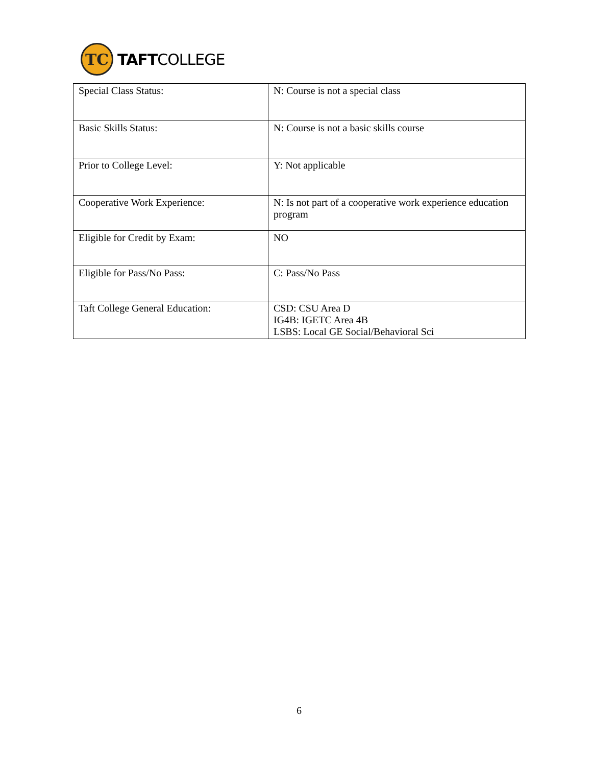TC
TAFTCOLLEGE
| Special Class Status: | N: Course is not a special class |
| Basic Skills Status: | N: Course is not a basic skills course |
| Prior to College Level: | Y: Not applicable |
| Cooperative Work Experience: | N: Is not part of a cooperative work experience education program |
| Eligible for Credit by Exam: | NO |
| Eligible for Pass/No Pass: | C: Pass/No Pass |
| Taft College General Education: | CSD: CSU Area D IG4B: IGETC Area 4B LSBS: Local GE Social/Behavioral Sci |
6